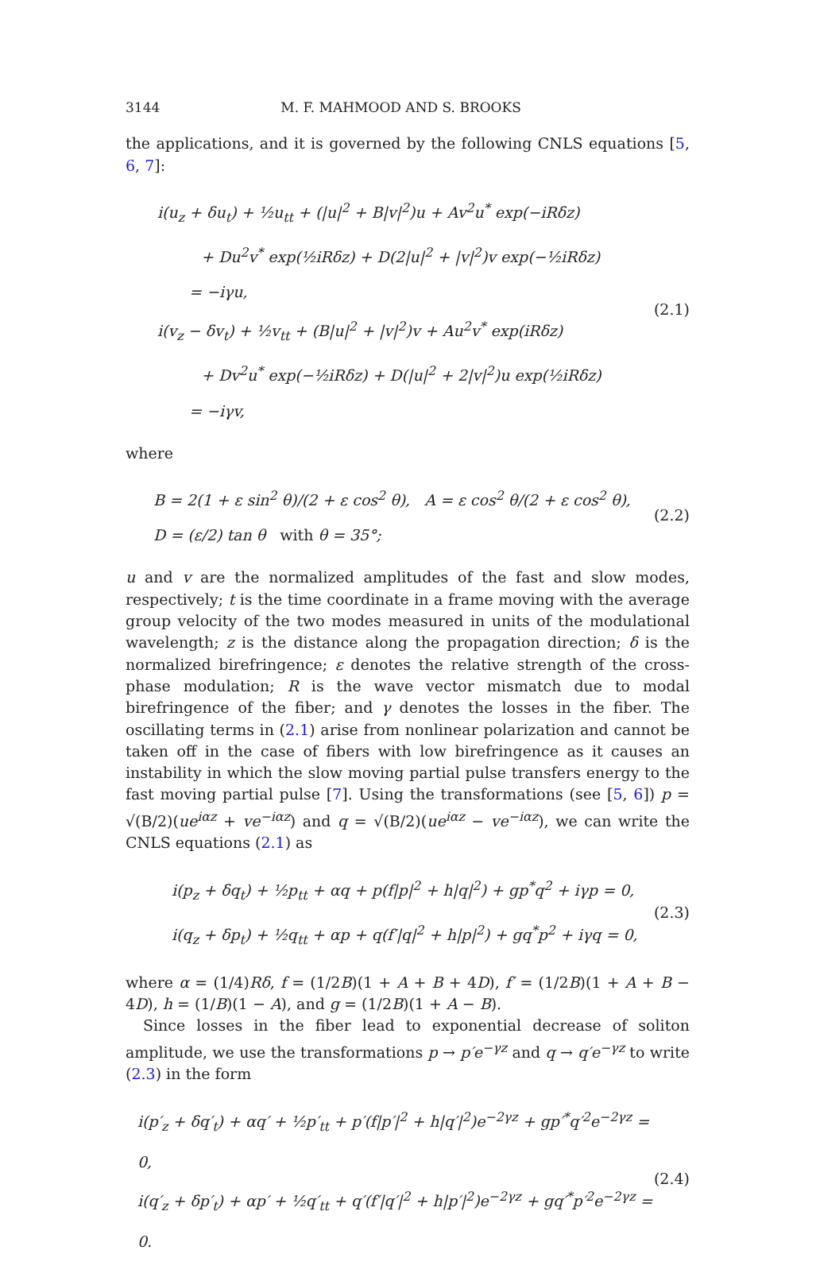3144 M. F. MAHMOOD AND S. BROOKS
the applications, and it is governed by the following CNLS equations [5, 6, 7]:
i(u<sub>z</sub> + δu<sub>t</sub>) + ½u<sub>tt</sub> + (|u|<sup>2</sup> + B|v|<sup>2</sup>)u + Av<sup>2</sup>u<sup>*</sup> exp(−iRδz)
+ Du<sup>2</sup>v<sup>*</sup> exp(½iRδz) + D(2|u|<sup>2</sup> + |v|<sup>2</sup>)v exp(−½iRδz)
= −iγu,
i(v<sub>z</sub> − δv<sub>t</sub>) + ½v<sub>tt</sub> + (B|u|<sup>2</sup> + |v|<sup>2</sup>)v + Au<sup>2</sup>v<sup>*</sup> exp(iRδz)
+ Dv<sup>2</sup>u<sup>*</sup> exp(−½iRδz) + D(|u|<sup>2</sup> + 2|v|<sup>2</sup>)u exp(½iRδz)
= −iγv,
(2.1)
where
B = 2(1 + ε sin<sup>2</sup> θ)/(2 + ε cos<sup>2</sup> θ), A = ε cos<sup>2</sup> θ/(2 + ε cos<sup>2</sup> θ), D = (ε/2) tan θ with θ = 35°;
(2.2)
u and v are the normalized amplitudes of the fast and slow modes, respectively; t is the time coordinate in a frame moving with the average group velocity of the two modes measured in units of the modulational wavelength; z is the distance along the propagation direction; δ is the normalized birefringence; ε denotes the relative strength of the cross-phase modulation; R is the wave vector mismatch due to modal birefringence of the fiber; and γ denotes the losses in the fiber. The oscillating terms in (2.1) arise from nonlinear polarization and cannot be taken off in the case of fibers with low birefringence as it causes an instability in which the slow moving partial pulse transfers energy to the fast moving partial pulse [7]. Using the transformations (see [5, 6]) p = √(B/2)(ue<sup>iαz</sup> + ve<sup>−iαz</sup>) and q = √(B/2)(ue<sup>iαz</sup> − ve<sup>−iαz</sup>), we can write the CNLS equations (2.1) as
i(p<sub>z</sub> + δq<sub>t</sub>) + ½p<sub>tt</sub> + αq + p(f|p|<sup>2</sup> + h|q|<sup>2</sup>) + gp<sup>*</sup>q<sup>2</sup> + iγp = 0,
i(q<sub>z</sub> + δp<sub>t</sub>) + ½q<sub>tt</sub> + αp + q(f′|q|<sup>2</sup> + h|p|<sup>2</sup>) + gq<sup>*</sup>p<sup>2</sup> + iγq = 0,
(2.3)
where α = (1/4)Rδ, f = (1/2B)(1 + A + B + 4D), f′ = (1/2B)(1 + A + B − 4D), h = (1/B)(1 − A), and g = (1/2B)(1 + A − B).
Since losses in the fiber lead to exponential decrease of soliton amplitude, we use the transformations p → p′e<sup>−γz</sup> and q → q′e<sup>−γz</sup> to write (2.3) in the form
i(p′<sub>z</sub> + δq′<sub>t</sub>) + αq′ + ½p′<sub>tt</sub> + p′(f|p′|<sup>2</sup> + h|q′|<sup>2</sup>)e<sup>−2γz</sup> + gp′<sup>*</sup>q′<sup>2</sup>e<sup>−2γz</sup> = 0,
i(q′<sub>z</sub> + δp′<sub>t</sub>) + αp′ + ½q′<sub>tt</sub> + q′(f′|q′|<sup>2</sup> + h|p′|<sup>2</sup>)e<sup>−2γz</sup> + gq′<sup>*</sup>p′<sup>2</sup>e<sup>−2γz</sup> = 0.
(2.4)